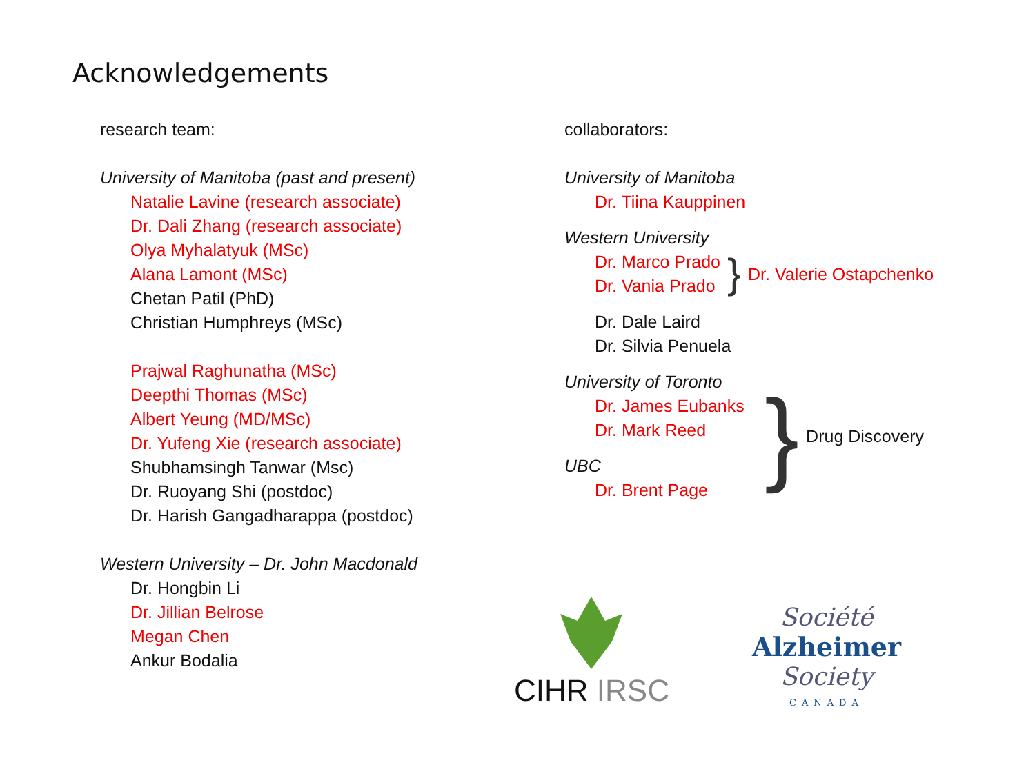Acknowledgements
research team:
University of Manitoba (past and present)
Natalie Lavine (research associate)
Dr. Dali Zhang (research associate)
Olya Myhalatyuk (MSc)
Alana Lamont (MSc)
Chetan Patil (PhD)
Christian Humphreys (MSc)
Prajwal Raghunatha (MSc)
Deepthi Thomas (MSc)
Albert Yeung (MD/MSc)
Dr. Yufeng Xie (research associate)
Shubhamsingh Tanwar (Msc)
Dr. Ruoyang Shi (postdoc)
Dr. Harish Gangadharappa (postdoc)
Western University – Dr. John Macdonald
Dr. Hongbin Li
Dr. Jillian Belrose
Megan Chen
Ankur Bodalia
collaborators:
University of Manitoba
Dr. Tiina Kauppinen
Western University
Dr. Marco Prado
Dr. Vania Prado
} Dr. Valerie Ostapchenko
Dr. Dale Laird
Dr. Silvia Penuela
University of Toronto
Dr. James Eubanks
Dr. Mark Reed
UBC
Dr. Brent Page
} Drug Discovery
CIHR IRSC
Société
Alzheimer
Society
CANADA